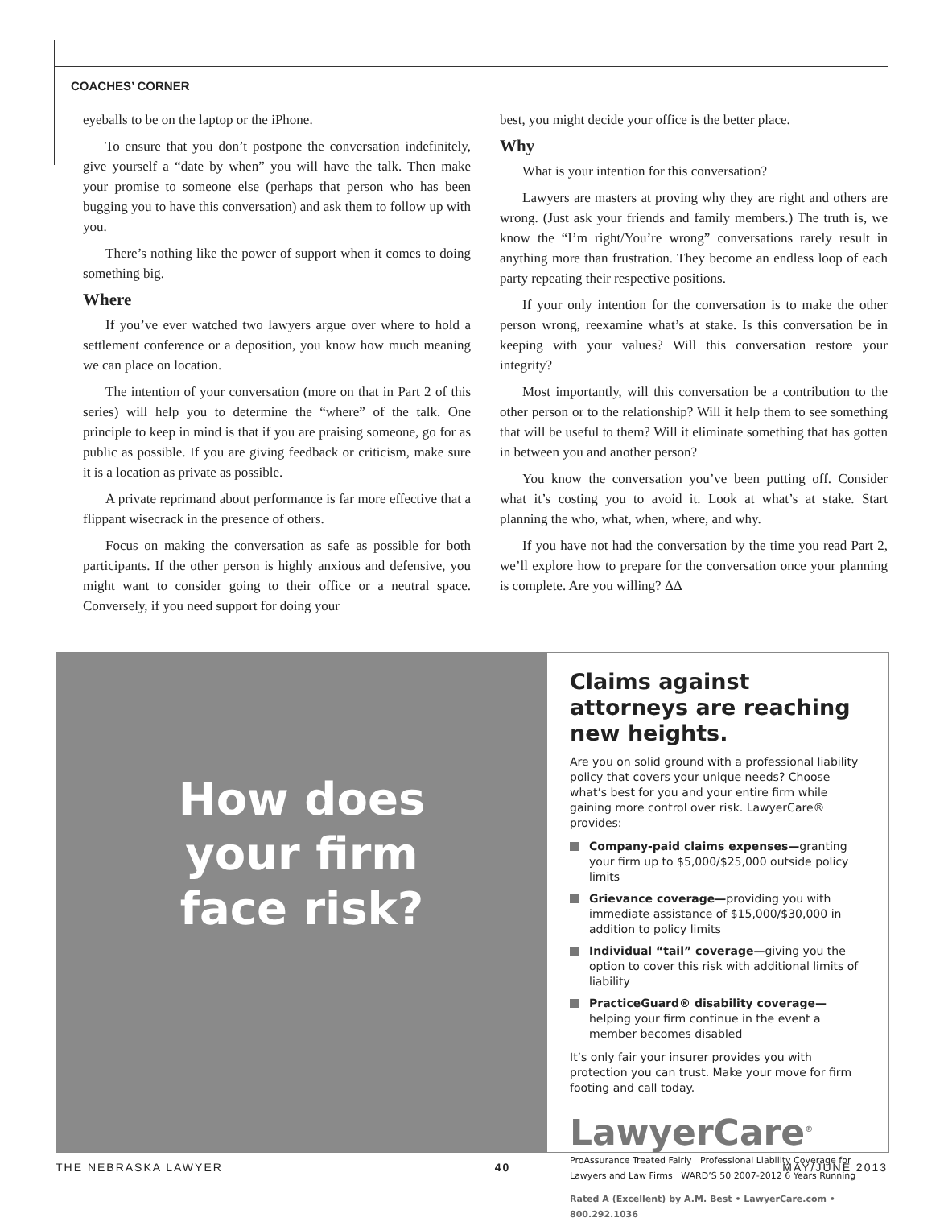COACHES’ CORNER
eyeballs to be on the laptop or the iPhone.
To ensure that you don’t postpone the conversation indefinitely, give yourself a “date by when” you will have the talk. Then make your promise to someone else (perhaps that person who has been bugging you to have this conversation) and ask them to follow up with you.
There’s nothing like the power of support when it comes to doing something big.
Where
If you’ve ever watched two lawyers argue over where to hold a settlement conference or a deposition, you know how much meaning we can place on location.
The intention of your conversation (more on that in Part 2 of this series) will help you to determine the “where” of the talk. One principle to keep in mind is that if you are praising someone, go for as public as possible. If you are giving feedback or criticism, make sure it is a location as private as possible.
A private reprimand about performance is far more effective that a flippant wisecrack in the presence of others.
Focus on making the conversation as safe as possible for both participants. If the other person is highly anxious and defensive, you might want to consider going to their office or a neutral space. Conversely, if you need support for doing your
best, you might decide your office is the better place.
Why
What is your intention for this conversation?
Lawyers are masters at proving why they are right and others are wrong. (Just ask your friends and family members.) The truth is, we know the “I’m right/You’re wrong” conversations rarely result in anything more than frustration. They become an endless loop of each party repeating their respective positions.
If your only intention for the conversation is to make the other person wrong, reexamine what’s at stake. Is this conversation be in keeping with your values? Will this conversation restore your integrity?
Most importantly, will this conversation be a contribution to the other person or to the relationship? Will it help them to see something that will be useful to them? Will it eliminate something that has gotten in between you and another person?
You know the conversation you’ve been putting off. Consider what it’s costing you to avoid it. Look at what’s at stake. Start planning the who, what, when, where, and why.
If you have not had the conversation by the time you read Part 2, we’ll explore how to prepare for the conversation once your planning is complete. Are you willing? ΔΔ
How does
your firm
face risk?
Claims against attorneys are reaching new heights.
Are you on solid ground with a professional liability policy that covers your unique needs? Choose what’s best for you and your entire firm while gaining more control over risk. LawyerCare® provides:
Company-paid claims expenses—granting your firm up to $5,000/$25,000 outside policy limits
Grievance coverage—providing you with immediate assistance of $15,000/$30,000 in addition to policy limits
Individual “tail” coverage—giving you the option to cover this risk with additional limits of liability
PracticeGuard® disability coverage—helping your firm continue in the event a member becomes disabled
It’s only fair your insurer provides you with protection you can trust. Make your move for firm footing and call today.
LawyerCare<sup>®</sup>
ProAssurance Treated Fairly Professional Liability Coverage for Lawyers and Law Firms WARD’S 50 2007-2012 6 Years Running
Rated A (Excellent) by A.M. Best • LawyerCare.com • 800.292.1036
THE NEBRASKA LAWYER 40 MAY/JUNE 2013